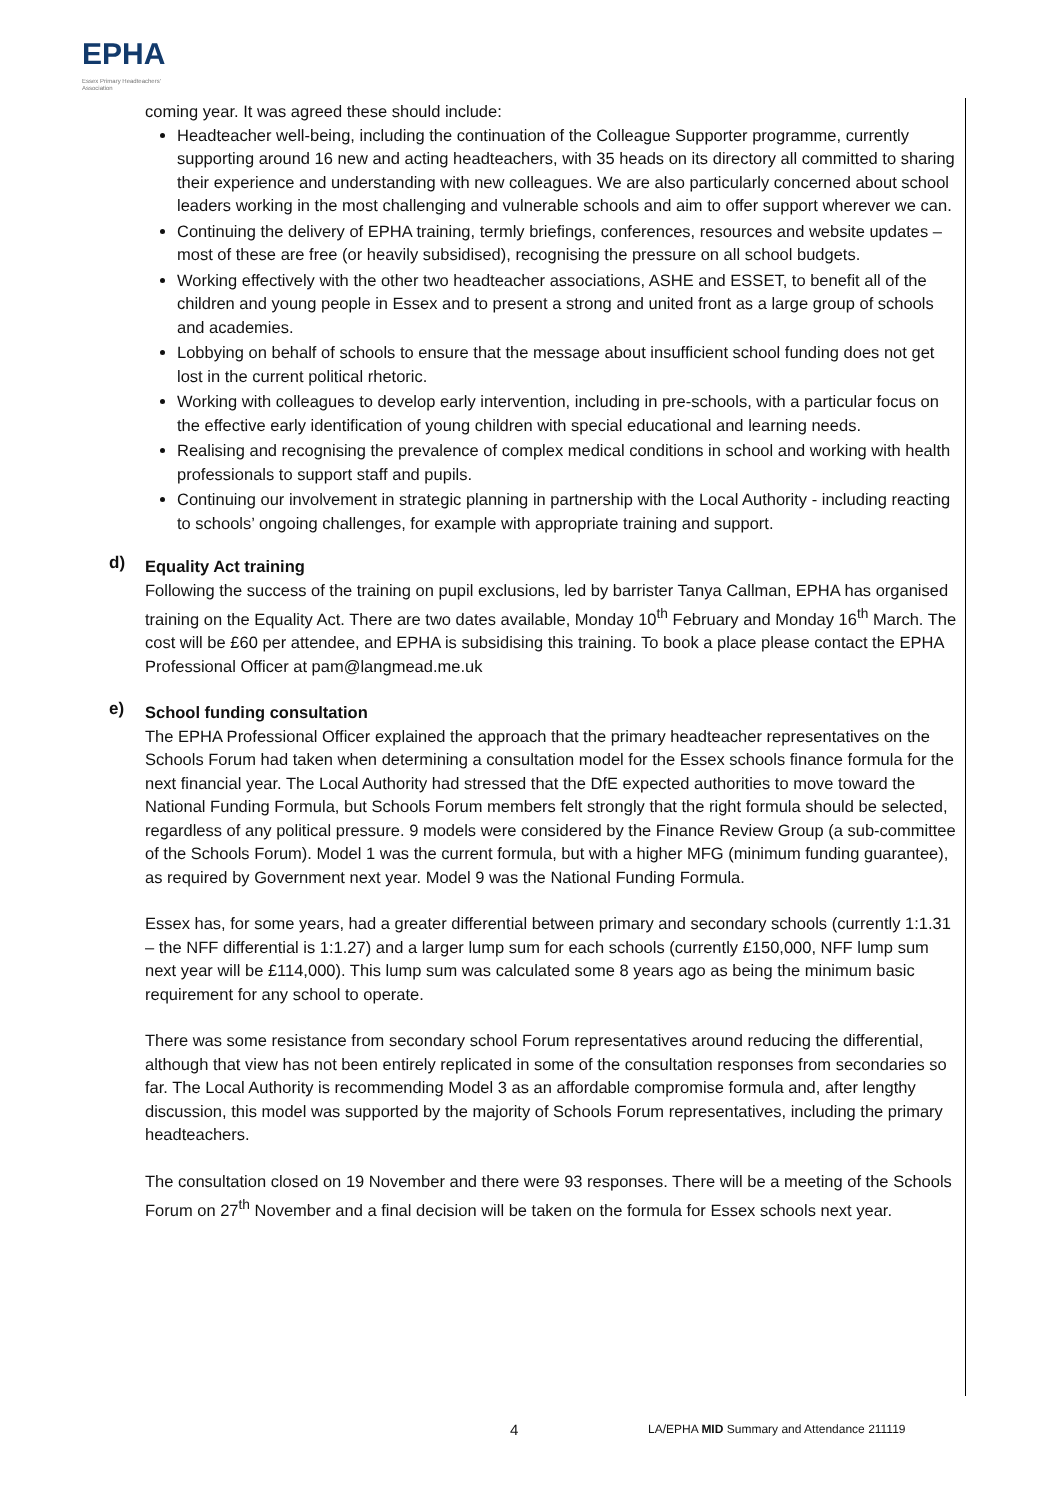EPHA
Essex Primary Headteachers'
Association
coming year. It was agreed these should include:
Headteacher well-being, including the continuation of the Colleague Supporter programme, currently supporting around 16 new and acting headteachers, with 35 heads on its directory all committed to sharing their experience and understanding with new colleagues. We are also particularly concerned about school leaders working in the most challenging and vulnerable schools and aim to offer support wherever we can.
Continuing the delivery of EPHA training, termly briefings, conferences, resources and website updates – most of these are free (or heavily subsidised), recognising the pressure on all school budgets.
Working effectively with the other two headteacher associations, ASHE and ESSET, to benefit all of the children and young people in Essex and to present a strong and united front as a large group of schools and academies.
Lobbying on behalf of schools to ensure that the message about insufficient school funding does not get lost in the current political rhetoric.
Working with colleagues to develop early intervention, including in pre-schools, with a particular focus on the effective early identification of young children with special educational and learning needs.
Realising and recognising the prevalence of complex medical conditions in school and working with health professionals to support staff and pupils.
Continuing our involvement in strategic planning in partnership with the Local Authority - including reacting to schools’ ongoing challenges, for example with appropriate training and support.
d) Equality Act training
Following the success of the training on pupil exclusions, led by barrister Tanya Callman, EPHA has organised training on the Equality Act. There are two dates available, Monday 10<sup>th</sup> February and Monday 16<sup>th</sup> March. The cost will be £60 per attendee, and EPHA is subsidising this training. To book a place please contact the EPHA Professional Officer at pam@langmead.me.uk
e) School funding consultation
The EPHA Professional Officer explained the approach that the primary headteacher representatives on the Schools Forum had taken when determining a consultation model for the Essex schools finance formula for the next financial year. The Local Authority had stressed that the DfE expected authorities to move toward the National Funding Formula, but Schools Forum members felt strongly that the right formula should be selected, regardless of any political pressure. 9 models were considered by the Finance Review Group (a sub-committee of the Schools Forum). Model 1 was the current formula, but with a higher MFG (minimum funding guarantee), as required by Government next year. Model 9 was the National Funding Formula.
Essex has, for some years, had a greater differential between primary and secondary schools (currently 1:1.31 – the NFF differential is 1:1.27) and a larger lump sum for each schools (currently £150,000, NFF lump sum next year will be £114,000). This lump sum was calculated some 8 years ago as being the minimum basic requirement for any school to operate.
There was some resistance from secondary school Forum representatives around reducing the differential, although that view has not been entirely replicated in some of the consultation responses from secondaries so far. The Local Authority is recommending Model 3 as an affordable compromise formula and, after lengthy discussion, this model was supported by the majority of Schools Forum representatives, including the primary headteachers.
The consultation closed on 19 November and there were 93 responses. There will be a meeting of the Schools Forum on 27<sup>th</sup> November and a final decision will be taken on the formula for Essex schools next year.
4 LA/EPHA MID Summary and Attendance 211119